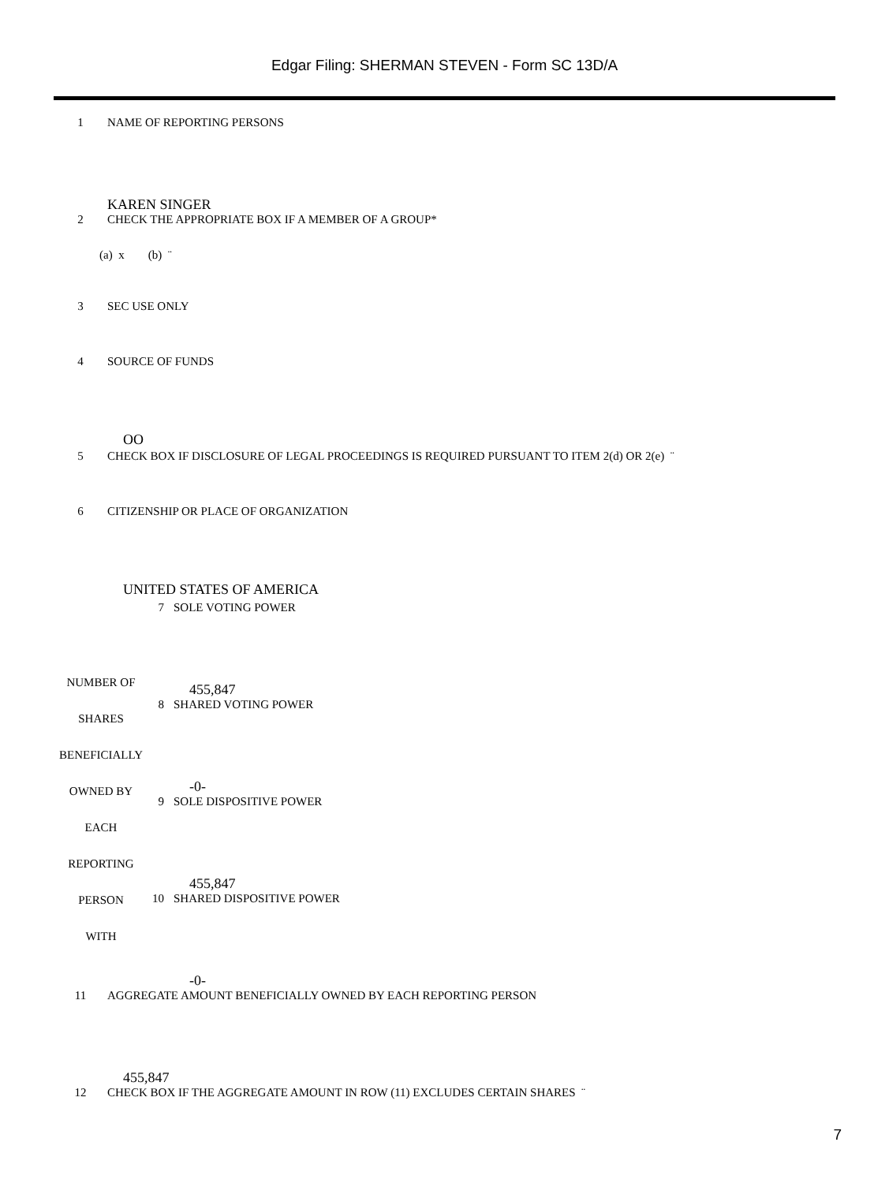Edgar Filing: SHERMAN STEVEN - Form SC 13D/A
| 1 | NAME OF REPORTING PERSONS KAREN SINGER |
| 2 | CHECK THE APPROPRIATE BOX IF A MEMBER OF A GROUP* (a) x (b) ¨ |
| 3 | SEC USE ONLY |
| 4 | SOURCE OF FUNDS OO |
| 5 | CHECK BOX IF DISCLOSURE OF LEGAL PROCEEDINGS IS REQUIRED PURSUANT TO ITEM 2(d) OR 2(e) ¨ |
| 6 | CITIZENSHIP OR PLACE OF ORGANIZATION UNITED STATES OF AMERICA |
| NUMBER OF SHARES BENEFICIALLY OWNED BY EACH REPORTING PERSON WITH | 7 | SOLE VOTING POWER 455,847 |
| | 8 | SHARED VOTING POWER -0- |
| | 9 | SOLE DISPOSITIVE POWER 455,847 |
| | 10 | SHARED DISPOSITIVE POWER -0- |
| 11 | AGGREGATE AMOUNT BENEFICIALLY OWNED BY EACH REPORTING PERSON 455,847 |
| 12 | CHECK BOX IF THE AGGREGATE AMOUNT IN ROW (11) EXCLUDES CERTAIN SHARES ¨ |
7